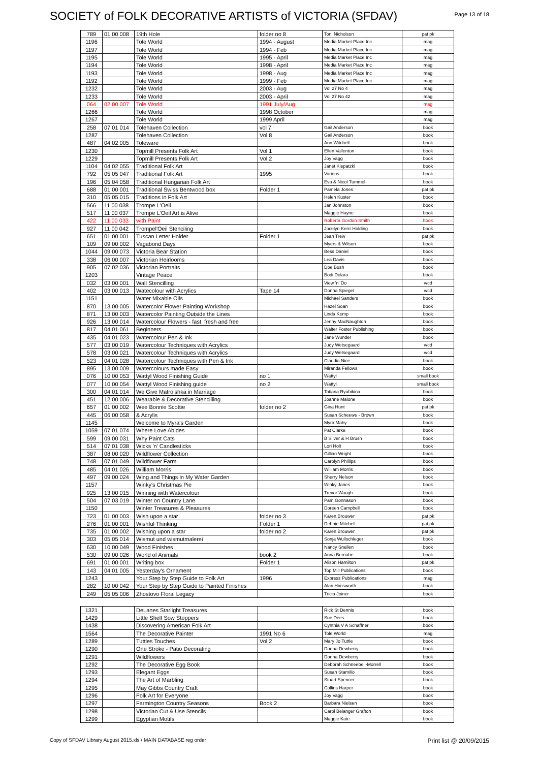SOCIETY of FOLK DECORATIVE ARTISTS of VICTORIA (SFDAV)
Page 13 of 18
| 789 | 01 00 008 | 19th Hole | folder no 8 | Toni Nicholson | pat pk |
| 1196 | | Tole World | 1994 - August | Media Market Place Inc | mag |
| 1197 | | Tole World | 1994 - Feb | Media Market Place Inc | mag |
| 1195 | | Tole World | 1995 - April | Media Market Place Inc | mag |
| 1194 | | Tole World | 1998 - April | Media Market Place Inc | mag |
| 1193 | | Tole World | 1998 - Aug | Media Market Place Inc | mag |
| 1192 | | Tole World | 1999 - Feb | Media Market Place Inc | mag |
| 1232 | | Tole World | 2003 - Aug | Vol 27 No 4 | mag |
| 1233 | | Tole World | 2003 - April | Vol 27 No 42 | mag |
| 064 | 02 00 007 | Tole World | 1991 July/Aug | | mag |
| 1266 | | Tole World | 1998 October | | mag |
| 1267 | | Tole World | 1999 April | | mag |
| 258 | 07 01 014 | Tolehaven Collection | vol 7 | Gail Anderson | book |
| 1287 | | Tolehaven Collection | Vol 8 | Gail Anderson | book |
| 487 | 04 02 005 | Toleware | | Ann Witchell | book |
| 1230 | | Topmill Presents Folk Art | Vol 1 | Ellen Vallenton | book |
| 1229 | | Topmill Presents Folk Art | Vol 2 | Joy Vagg | book |
| 1104 | 04 02 055 | Traditional Folk Art | | Janet Klepatzki | book |
| 792 | 05 05 047 | Traditional Folk Art | 1995 | Various | book |
| 196 | 05 04 058 | Traditional Hungarian Folk Art | | Eva & Nicol Tummel | book |
| 688 | 01 00 001 | Traditional Swiss Bentwood box | Folder 1 | Pamela Jones | pat pk |
| 310 | 05 05 015 | Traditions in Folk Art | | Helen Kuster | book |
| 566 | 11 00 038 | Trompe L'Oeil | | Jan Johnston | book |
| 517 | 11 00 037 | Trompe L'Oeil Art is Alive | | Maggie Hayne | book |
| 422 | 11 00 033 | with Paint | | Roberta Gordon Smith | book |
| 927 | 11 00 042 | Trompel'Oeil Stenciling | | Jocelyn Kerrr Holding | book |
| 651 | 01 00 001 | Tuscan Letter Holder | Folder 1 | Jean Trew | pat pk |
| 109 | 09 00 002 | Vagabond Days | | Myers & Wilson | book |
| 1044 | 09 00 073 | Victoria Bear Station | | Bess Daniel | book |
| 338 | 06 00 007 | Victorian Heirlooms | | Lea Davis | book |
| 905 | 07 02 036 | Victorian Portraits | | Doe Bush | book |
| 1203 | | Vintage Peace | | Bodi Dolara | book |
| 032 | 03 00 001 | Wall Stencilling | | View 'n' Do | v/cd |
| 402 | 03 00 013 | Watecolour with Acrylics | Tape 14 | Donna Spiegel | v/cd |
| 1151 | | Water Mixable Oils | | Michael Sanders | book |
| 870 | 13 00 005 | Watercolor Flower Painting Workshop | | Hazel Soan | book |
| 871 | 13 00 003 | Watercolor Painting Outside the Lines | | Linda Kemp | book |
| 926 | 13 00 014 | Watercolour Flowers - fast, fresh and free | | Jenny MacNaughton | book |
| 817 | 04 01 061 | Beginners | | Walter Foster Publishing | book |
| 435 | 04 01 023 | Watercolour Pen & Ink | | Jane Wunder | book |
| 577 | 03 00 019 | Watercolour Techniques with Acrylics | | Judy Wetsegaard | v/cd |
| 578 | 03 00 021 | Watercolour Techniques with Acrylics | | Judy Wetsegaard | v/cd |
| 523 | 04 01 028 | Watercolour Techniques with Pen & Ink | | Claudia Nice | book |
| 895 | 13 00 009 | Watercolours made Easy | | Miranda Fellows | book |
| 076 | 10 00 053 | Wattyl Wood Finishing Guide | no 1 | Wattyl | small book |
| 077 | 10 00 054 | Wattyl Wood Finishing guide | no 2 | Wattyl | small book |
| 300 | 04 01 014 | We Give Matroishka in Marriage | | Tatiana Ryabikina | book |
| 451 | 12 00 006 | Wearable & Decorative Stencilling | | Joanne Malone | book |
| 657 | 01 00 002 | Wee Bonnie Scottie | folder no 2 | Gina Hunt | pat pk |
| 445 | 06 00 058 | & Acrylis | | Susan Scheewe - Brown | book |
| 1145 | | Welcome to Myra's Garden | | Myra Mahy | book |
| 1059 | 07 01 074 | Where Love Abides | | Pat Clarke | book |
| 599 | 09 00 031 | Why Paint Cats | | B Silver & H Brush | book |
| 514 | 07 01 038 | Wicks 'n' Candlesticks | | Lori Holt | book |
| 387 | 08 00 020 | Wildflower Collection | | Gillian Wright | book |
| 748 | 07 01 049 | Wildflower Farm | | Carolyn Phillips | book |
| 485 | 04 01 026 | William Morris | | William Morris | book |
| 497 | 09 00 024 | Wing and Things in My Water Garden | | Sherry Nelson | book |
| 1157 | | Winky's Christmas Pie | | Winky Janes | book |
| 925 | 13 00 015 | Winning with Watercolour | | Trevor Waugh | book |
| 504 | 07 03 019 | Winter on Country Lane | | Pam Gonnason | book |
| 1150 | | Winter Treasures & Pleasures | | Doreen Campbell | book |
| 723 | 01 00 003 | Wish upon a star | folder no 3 | Karen Brouwer | pat pk |
| 276 | 01 00 001 | Wishful Thinking | Folder 1 | Debbie Mitchell | pat pk |
| 735 | 01 00 002 | Wishing upon a star | folder no 2 | Karen Brouwer | pat pk |
| 303 | 05 05 014 | Wismut und wismutmalerei | | Sonja Wullschleger | book |
| 630 | 10 00 049 | Wood Finishes | | Nancy Snellen | book |
| 530 | 09 00 026 | World of Animals | book 2 | Anna Bernabe | book |
| 691 | 01 00 001 | Writing box | Folder 1 | Alison Hamilton | pat pk |
| 143 | 04 01 005 | Yesterday's Ornament | | Top Mill Publications | book |
| 1243 | | Your Step by Step Guide to Folk Art | 1996 | Express Publications | mag |
| 282 | 10 00 042 | Your Step by Step Guide to Painted Finishes | | Alan Himsworth | book |
| 249 | 05 05 006 | Zhostovo Floral Legacy | | Tricia Joiner | book |
| 1321 | | DeLanes Starlight Treasures | | Rick St Dennis | book |
| 1429 | | Little Shelf Sow Stoppers | | Sue Dees | book |
| 1438 | | Discovering American Folk Art | | Cynthia V A Schaffner | book |
| 1564 | | The Decorative Painter | 1991 No 6 | Tole World | mag |
| 1289 | | Tuttles Touches | Vol 2 | Mary Jo Tuttle | book |
| 1290 | | One Stroke - Patio Decorating | | Donna Dewberry | book |
| 1291 | | Wildflowers | | Donna Dewberry | book |
| 1292 | | The Decorative Egg Book | | Deborah Schneebeli-Morrell | book |
| 1293 | | Elegant Eggs | | Susan Stamilio | book |
| 1294 | | The Art of Marbling | | Stuart Spencer | book |
| 1295 | | May Gibbs Country Craft | | Collins Harper | book |
| 1296 | | Folk Art for Everyone | | Joy Vagg | book |
| 1297 | | Farmington Country Seasons | Book 2 | Barbara Nielsen | book |
| 1298 | | Victorian Cut & Use Stencils | | Carol Belanger Grafton | book |
| 1299 | | Egyptian Motifs | | Maggie Kate | book |
Copy of SFDAV Library August 2015.xls / MAIN DATABASE reg order Print list @ 20/09/2015